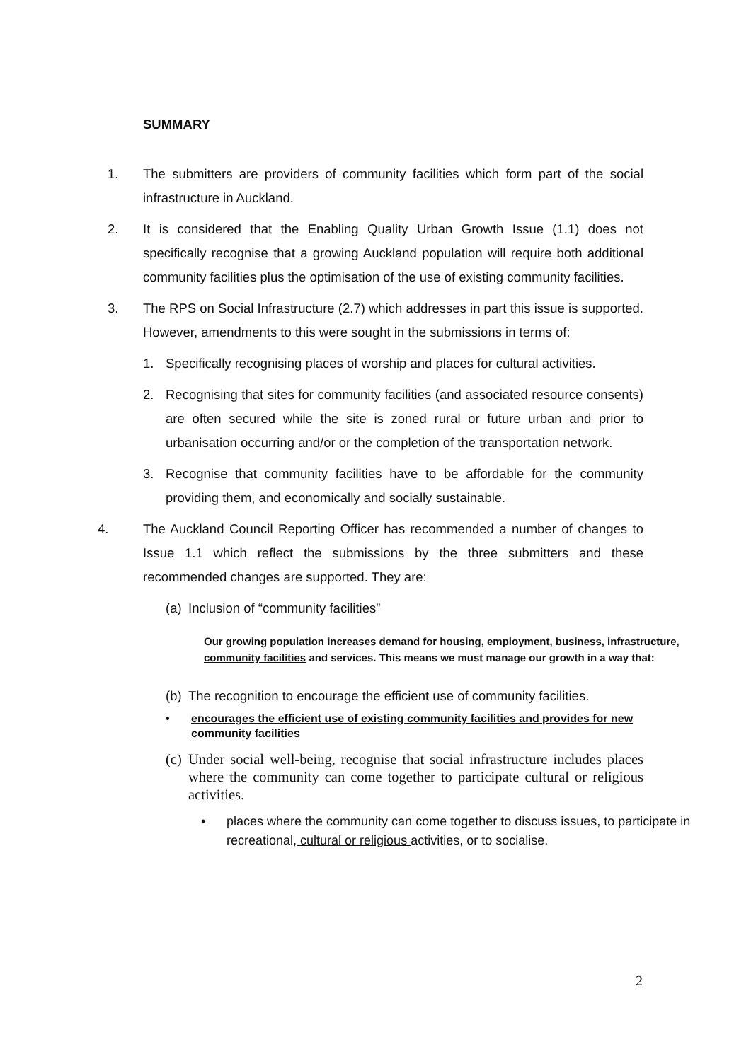SUMMARY
1. The submitters are providers of community facilities which form part of the social infrastructure in Auckland.
2. It is considered that the Enabling Quality Urban Growth Issue (1.1) does not specifically recognise that a growing Auckland population will require both additional community facilities plus the optimisation of the use of existing community facilities.
3. The RPS on Social Infrastructure (2.7) which addresses in part this issue is supported. However, amendments to this were sought in the submissions in terms of:
1. Specifically recognising places of worship and places for cultural activities.
2. Recognising that sites for community facilities (and associated resource consents) are often secured while the site is zoned rural or future urban and prior to urbanisation occurring and/or or the completion of the transportation network.
3. Recognise that community facilities have to be affordable for the community providing them, and economically and socially sustainable.
4. The Auckland Council Reporting Officer has recommended a number of changes to Issue 1.1 which reflect the submissions by the three submitters and these recommended changes are supported. They are:
(a) Inclusion of “community facilities”
Our growing population increases demand for housing, employment, business, infrastructure, community facilities and services. This means we must manage our growth in a way that:
(b) The recognition to encourage the efficient use of community facilities.
• encourages the efficient use of existing community facilities and provides for new community facilities
(c) Under social well-being, recognise that social infrastructure includes places where the community can come together to participate cultural or religious activities.
• places where the community can come together to discuss issues, to participate in recreational, cultural or religious activities, or to socialise.
2